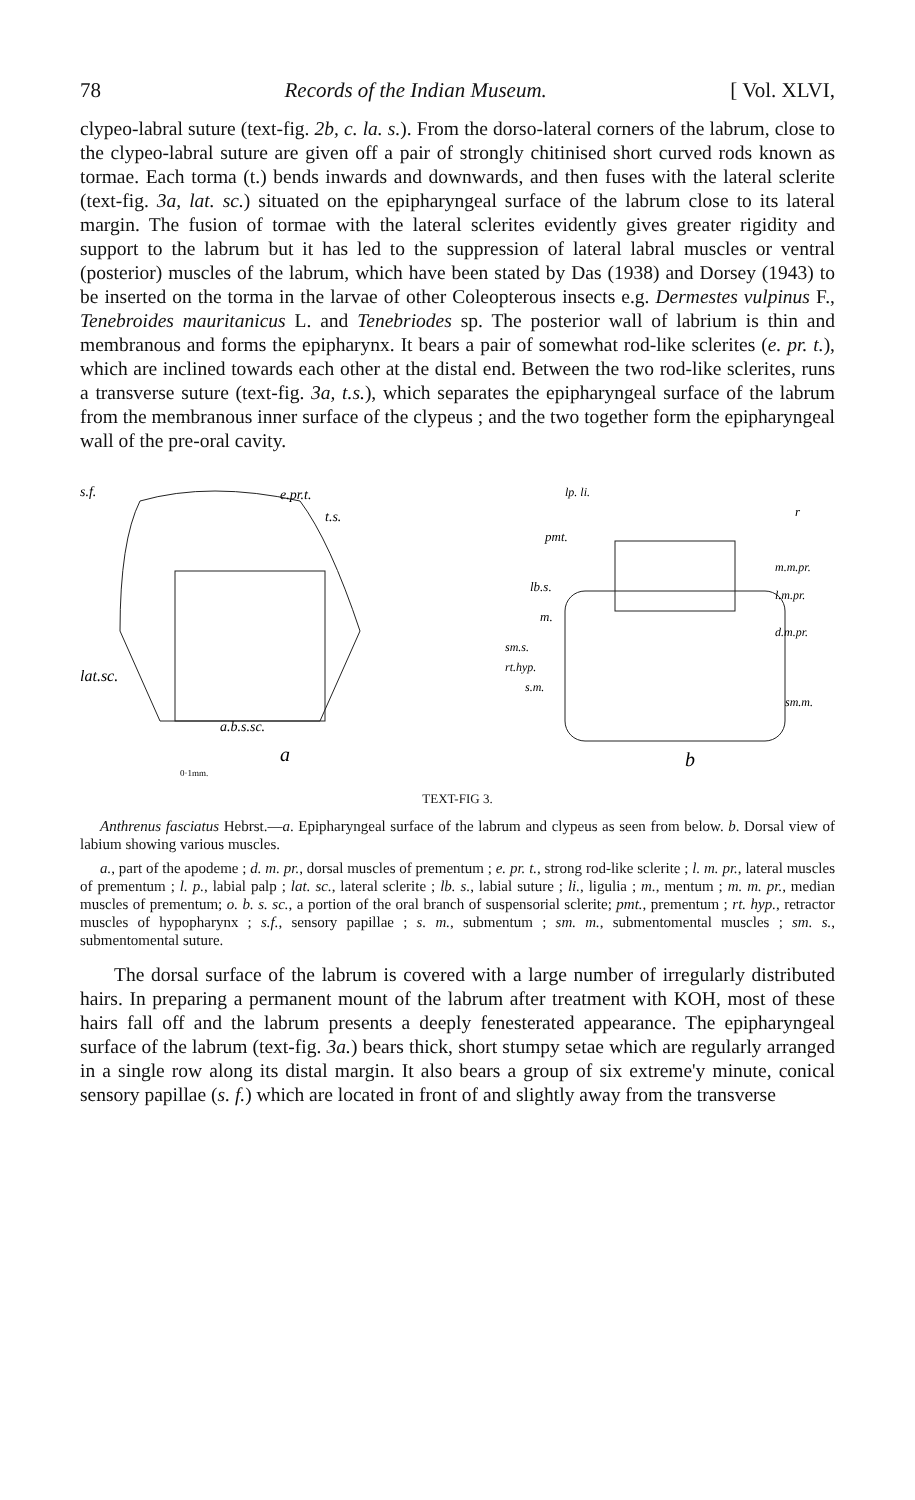78 Records of the Indian Museum. [ Vol. XLVI,
clypeo-labral suture (text-fig. 2b, c. la. s.). From the dorso-lateral corners of the labrum, close to the clypeo-labral suture are given off a pair of strongly chitinised short curved rods known as tormae. Each torma (t.) bends inwards and downwards, and then fuses with the lateral sclerite (text-fig. 3a, lat. sc.) situated on the epipharyngeal surface of the labrum close to its lateral margin. The fusion of tormae with the lateral sclerites evidently gives greater rigidity and support to the labrum but it has led to the suppression of lateral labral muscles or ventral (posterior) muscles of the labrum, which have been stated by Das (1938) and Dorsey (1943) to be inserted on the torma in the larvae of other Coleopterous insects e.g. Dermestes vulpinus F., Tenebroides mauritanicus L. and Tenebriodes sp. The posterior wall of labrium is thin and membranous and forms the epipharynx. It bears a pair of somewhat rod-like sclerites (e. pr. t.), which are inclined towards each other at the distal end. Between the two rod-like sclerites, runs a transverse suture (text-fig. 3a, t.s.), which separates the epipharyngeal surface of the labrum from the membranous inner surface of the clypeus ; and the two together form the epipharyngeal wall of the pre-oral cavity.
s.f.
e.pr.t.
t.s.
lat.sc.
a.b.s.sc.
a
0·1mm.
lp. li.
pmt.
r
lb.s.
m.m.pr.
l.m.pr.
m.
d.m.pr.
sm.s.
rt.hyp.
s.m.
sm.m.
b
TEXT-FIG 3.
Anthrenus fasciatus Hebrst.—a. Epipharyngeal surface of the labrum and clypeus as seen from below. b. Dorsal view of labium showing various muscles.
a., part of the apodeme ; d. m. pr., dorsal muscles of prementum ; e. pr. t., strong rod-like sclerite ; l. m. pr., lateral muscles of prementum ; l. p., labial palp ; lat. sc., lateral sclerite ; lb. s., labial suture ; li., ligulia ; m., mentum ; m. m. pr., median muscles of prementum; o. b. s. sc., a portion of the oral branch of suspensorial sclerite; pmt., prementum ; rt. hyp., retractor muscles of hypopharynx ; s.f., sensory papillae ; s. m., submentum ; sm. m., submentomental muscles ; sm. s., submentomental suture.
The dorsal surface of the labrum is covered with a large number of irregularly distributed hairs. In preparing a permanent mount of the labrum after treatment with KOH, most of these hairs fall off and the labrum presents a deeply fenesterated appearance. The epipharyngeal surface of the labrum (text-fig. 3a.) bears thick, short stumpy setae which are regularly arranged in a single row along its distal margin. It also bears a group of six extreme'y minute, conical sensory papillae (s. f.) which are located in front of and slightly away from the transverse